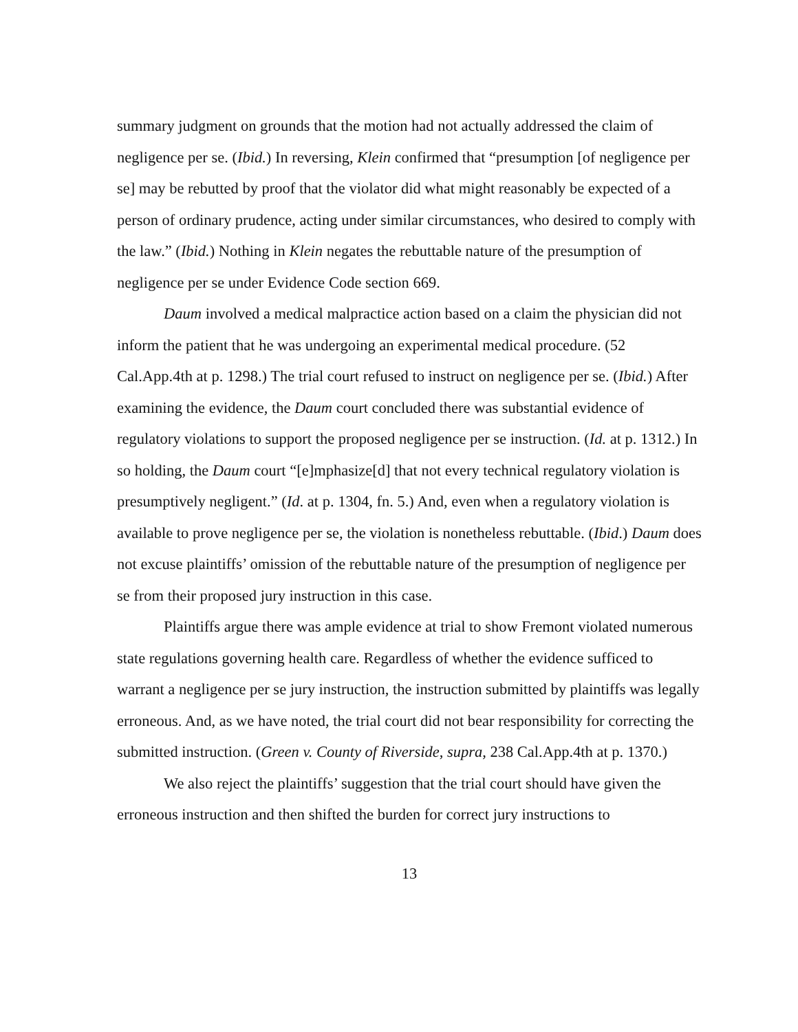summary judgment on grounds that the motion had not actually addressed the claim of negligence per se. (Ibid.) In reversing, Klein confirmed that “presumption [of negligence per se] may be rebutted by proof that the violator did what might reasonably be expected of a person of ordinary prudence, acting under similar circumstances, who desired to comply with the law.” (Ibid.) Nothing in Klein negates the rebuttable nature of the presumption of negligence per se under Evidence Code section 669.
Daum involved a medical malpractice action based on a claim the physician did not inform the patient that he was undergoing an experimental medical procedure. (52 Cal.App.4th at p. 1298.) The trial court refused to instruct on negligence per se. (Ibid.) After examining the evidence, the Daum court concluded there was substantial evidence of regulatory violations to support the proposed negligence per se instruction. (Id. at p. 1312.) In so holding, the Daum court “[e]mphasize[d] that not every technical regulatory violation is presumptively negligent.” (Id. at p. 1304, fn. 5.) And, even when a regulatory violation is available to prove negligence per se, the violation is nonetheless rebuttable. (Ibid.) Daum does not excuse plaintiffs’ omission of the rebuttable nature of the presumption of negligence per se from their proposed jury instruction in this case.
Plaintiffs argue there was ample evidence at trial to show Fremont violated numerous state regulations governing health care. Regardless of whether the evidence sufficed to warrant a negligence per se jury instruction, the instruction submitted by plaintiffs was legally erroneous. And, as we have noted, the trial court did not bear responsibility for correcting the submitted instruction. (Green v. County of Riverside, supra, 238 Cal.App.4th at p. 1370.)
We also reject the plaintiffs’ suggestion that the trial court should have given the erroneous instruction and then shifted the burden for correct jury instructions to
13